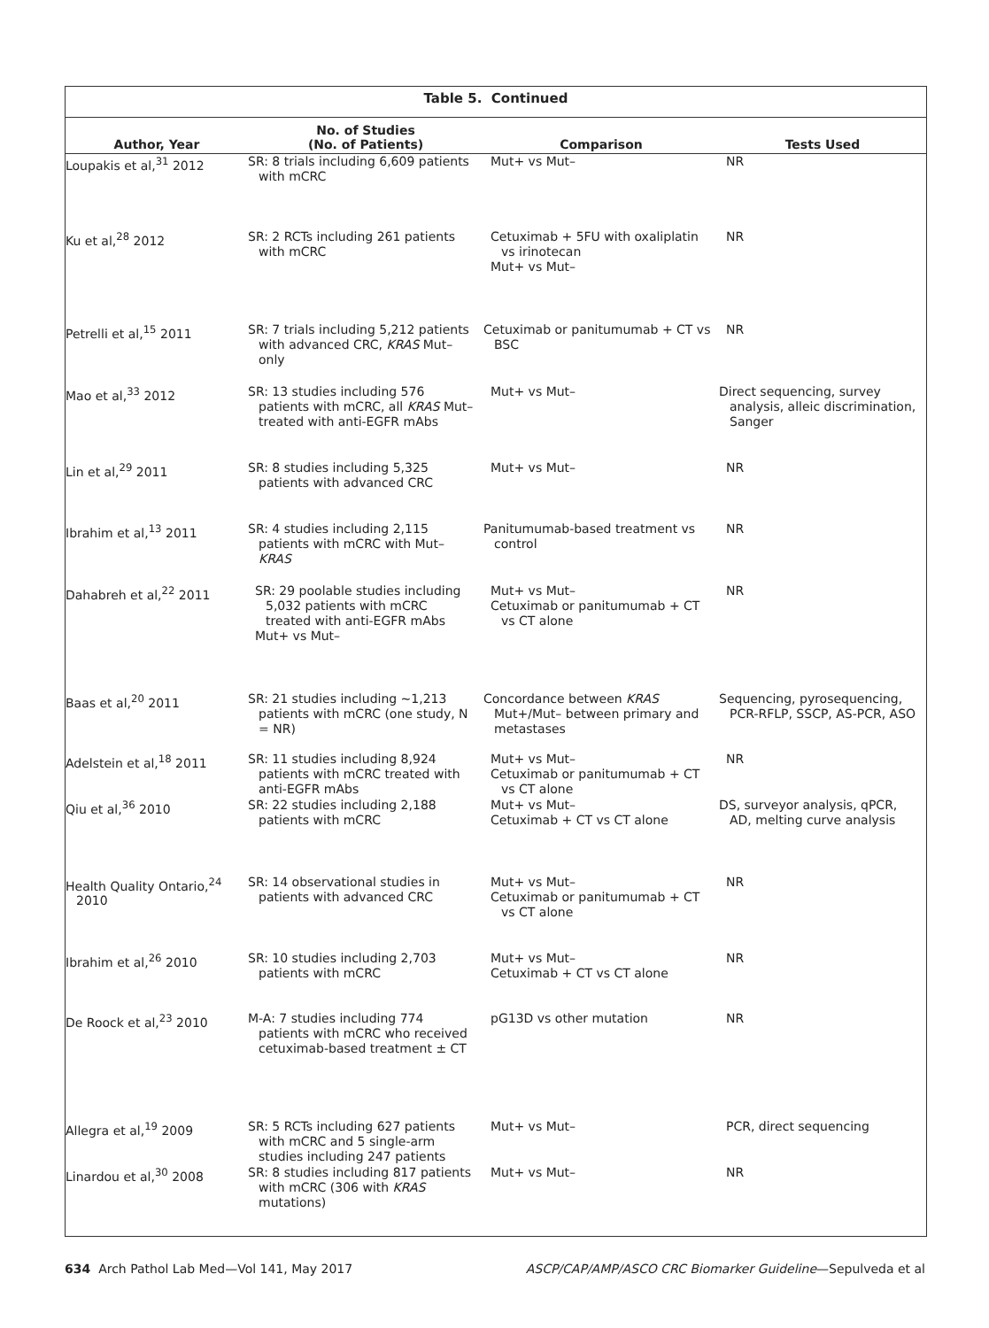Table 5. Continued
| Author, Year | No. of Studies (No. of Patients) | Comparison | Tests Used |
| --- | --- | --- | --- |
| Loupakis et al,<sup>31</sup> 2012 | SR: 8 trials including 6,609 patients with mCRC | Mut+ vs Mut– | NR |
| Ku et al,<sup>28</sup> 2012 | SR: 2 RCTs including 261 patients with mCRC | Cetuximab + 5FU with oxaliplatin vs irinotecan Mut+ vs Mut– | NR |
| Petrelli et al,<sup>15</sup> 2011 | SR: 7 trials including 5,212 patients with advanced CRC, KRAS Mut– only | Cetuximab or panitumumab + CT vs BSC | NR |
| Mao et al,<sup>33</sup> 2012 | SR: 13 studies including 576 patients with mCRC, all KRAS Mut–treated with anti-EGFR mAbs | Mut+ vs Mut– | Direct sequencing, survey analysis, alleic discrimination, Sanger |
| Lin et al,<sup>29</sup> 2011 | SR: 8 studies including 5,325 patients with advanced CRC | Mut+ vs Mut– | NR |
| Ibrahim et al,<sup>13</sup> 2011 | SR: 4 studies including 2,115 patients with mCRC with Mut– KRAS | Panitumumab-based treatment vs control | NR |
| Dahabreh et al,<sup>22</sup> 2011 | SR: 29 poolable studies including 5,032 patients with mCRC treated with anti-EGFR mAbs Mut+ vs Mut– | Mut+ vs Mut– Cetuximab or panitumumab + CT vs CT alone | NR |
| Baas et al,<sup>20</sup> 2011 | SR: 21 studies including ∼1,213 patients with mCRC (one study, N = NR) | Concordance between KRAS Mut+/Mut– between primary and metastases | Sequencing, pyrosequencing, PCR-RFLP, SSCP, AS-PCR, ASO |
| Adelstein et al,<sup>18</sup> 2011 | SR: 11 studies including 8,924 patients with mCRC treated with anti-EGFR mAbs | Mut+ vs Mut– Cetuximab or panitumumab + CT vs CT alone | NR |
| Qiu et al,<sup>36</sup> 2010 | SR: 22 studies including 2,188 patients with mCRC | Mut+ vs Mut– Cetuximab + CT vs CT alone | DS, surveyor analysis, qPCR, AD, melting curve analysis |
| Health Quality Ontario,<sup>24</sup> 2010 | SR: 14 observational studies in patients with advanced CRC | Mut+ vs Mut– Cetuximab or panitumumab + CT vs CT alone | NR |
| Ibrahim et al,<sup>26</sup> 2010 | SR: 10 studies including 2,703 patients with mCRC | Mut+ vs Mut– Cetuximab + CT vs CT alone | NR |
| De Roock et al,<sup>23</sup> 2010 | M-A: 7 studies including 774 patients with mCRC who received cetuximab-based treatment ± CT | pG13D vs other mutation | NR |
| Allegra et al,<sup>19</sup> 2009 | SR: 5 RCTs including 627 patients with mCRC and 5 single-arm studies including 247 patients | Mut+ vs Mut– | PCR, direct sequencing |
| Linardou et al,<sup>30</sup> 2008 | SR: 8 studies including 817 patients with mCRC (306 with KRAS mutations) | Mut+ vs Mut– | NR |
634 Arch Pathol Lab Med—Vol 141, May 2017 ASCP/CAP/AMP/ASCO CRC Biomarker Guideline—Sepulveda et al